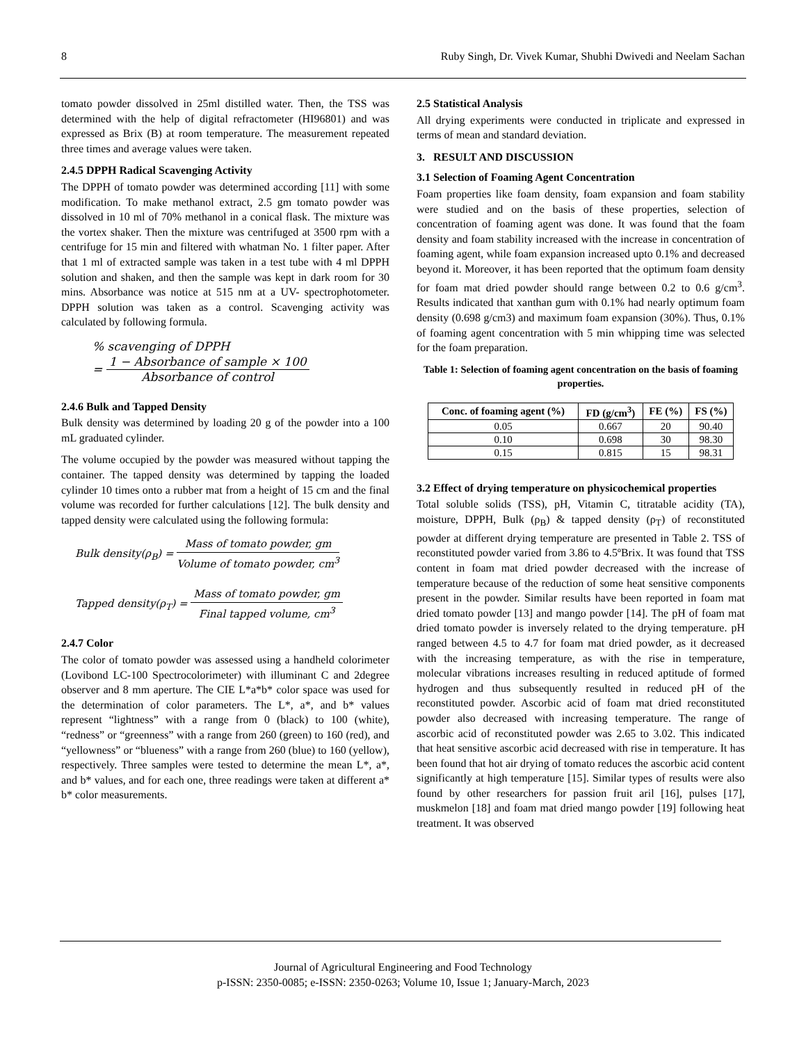8 Ruby Singh, Dr. Vivek Kumar, Shubhi Dwivedi and Neelam Sachan
tomato powder dissolved in 25ml distilled water. Then, the TSS was determined with the help of digital refractometer (HI96801) and was expressed as Brix (B) at room temperature. The measurement repeated three times and average values were taken.
2.4.5 DPPH Radical Scavenging Activity
The DPPH of tomato powder was determined according [11] with some modification. To make methanol extract, 2.5 gm tomato powder was dissolved in 10 ml of 70% methanol in a conical flask. The mixture was the vortex shaker. Then the mixture was centrifuged at 3500 rpm with a centrifuge for 15 min and filtered with whatman No. 1 filter paper. After that 1 ml of extracted sample was taken in a test tube with 4 ml DPPH solution and shaken, and then the sample was kept in dark room for 30 mins. Absorbance was notice at 515 nm at a UV- spectrophotometer. DPPH solution was taken as a control. Scavenging activity was calculated by following formula.
% scavenging of DPPH
= 1 − Absorbance of sample × 100 Absorbance of control
2.4.6 Bulk and Tapped Density
Bulk density was determined by loading 20 g of the powder into a 100 mL graduated cylinder.
The volume occupied by the powder was measured without tapping the container. The tapped density was determined by tapping the loaded cylinder 10 times onto a rubber mat from a height of 15 cm and the final volume was recorded for further calculations [12]. The bulk density and tapped density were calculated using the following formula:
Bulk density(ρ<sub>B</sub>) = Mass of tomato powder, gm Volume of tomato powder, cm<sup>3</sup>
Tapped density(ρ<sub>T</sub>) = Mass of tomato powder, gm Final tapped volume, cm<sup>3</sup>
2.4.7 Color
The color of tomato powder was assessed using a handheld colorimeter (Lovibond LC-100 Spectrocolorimeter) with illuminant C and 2degree observer and 8 mm aperture. The CIE L*a*b* color space was used for the determination of color parameters. The L*, a*, and b* values represent “lightness” with a range from 0 (black) to 100 (white), “redness” or “greenness” with a range from 260 (green) to 160 (red), and “yellowness” or “blueness” with a range from 260 (blue) to 160 (yellow), respectively. Three samples were tested to determine the mean L*, a*, and b* values, and for each one, three readings were taken at different a* b* color measurements.
2.5 Statistical Analysis
All drying experiments were conducted in triplicate and expressed in terms of mean and standard deviation.
3. RESULT AND DISCUSSION
3.1 Selection of Foaming Agent Concentration
Foam properties like foam density, foam expansion and foam stability were studied and on the basis of these properties, selection of concentration of foaming agent was done. It was found that the foam density and foam stability increased with the increase in concentration of foaming agent, while foam expansion increased upto 0.1% and decreased beyond it. Moreover, it has been reported that the optimum foam density for foam mat dried powder should range between 0.2 to 0.6 g/cm<sup>3</sup>. Results indicated that xanthan gum with 0.1% had nearly optimum foam density (0.698 g/cm3) and maximum foam expansion (30%). Thus, 0.1% of foaming agent concentration with 5 min whipping time was selected for the foam preparation.
Table 1: Selection of foaming agent concentration on the basis of foaming properties.
| Conc. of foaming agent (%) | FD (g/cm<sup>3</sup>) | FE (%) | FS (%) |
| --- | --- | --- | --- |
| 0.05 | 0.667 | 20 | 90.40 |
| 0.10 | 0.698 | 30 | 98.30 |
| 0.15 | 0.815 | 15 | 98.31 |
3.2 Effect of drying temperature on physicochemical properties
Total soluble solids (TSS), pH, Vitamin C, titratable acidity (TA), moisture, DPPH, Bulk (ρ<sub>B</sub>) & tapped density (ρ<sub>T</sub>) of reconstituted powder at different drying temperature are presented in Table 2. TSS of reconstituted powder varied from 3.86 to 4.5ºBrix. It was found that TSS content in foam mat dried powder decreased with the increase of temperature because of the reduction of some heat sensitive components present in the powder. Similar results have been reported in foam mat dried tomato powder [13] and mango powder [14]. The pH of foam mat dried tomato powder is inversely related to the drying temperature. pH ranged between 4.5 to 4.7 for foam mat dried powder, as it decreased with the increasing temperature, as with the rise in temperature, molecular vibrations increases resulting in reduced aptitude of formed hydrogen and thus subsequently resulted in reduced pH of the reconstituted powder. Ascorbic acid of foam mat dried reconstituted powder also decreased with increasing temperature. The range of ascorbic acid of reconstituted powder was 2.65 to 3.02. This indicated that heat sensitive ascorbic acid decreased with rise in temperature. It has been found that hot air drying of tomato reduces the ascorbic acid content significantly at high temperature [15]. Similar types of results were also found by other researchers for passion fruit aril [16], pulses [17], muskmelon [18] and foam mat dried mango powder [19] following heat treatment. It was observed
Journal of Agricultural Engineering and Food Technology
p-ISSN: 2350-0085; e-ISSN: 2350-0263; Volume 10, Issue 1; January-March, 2023